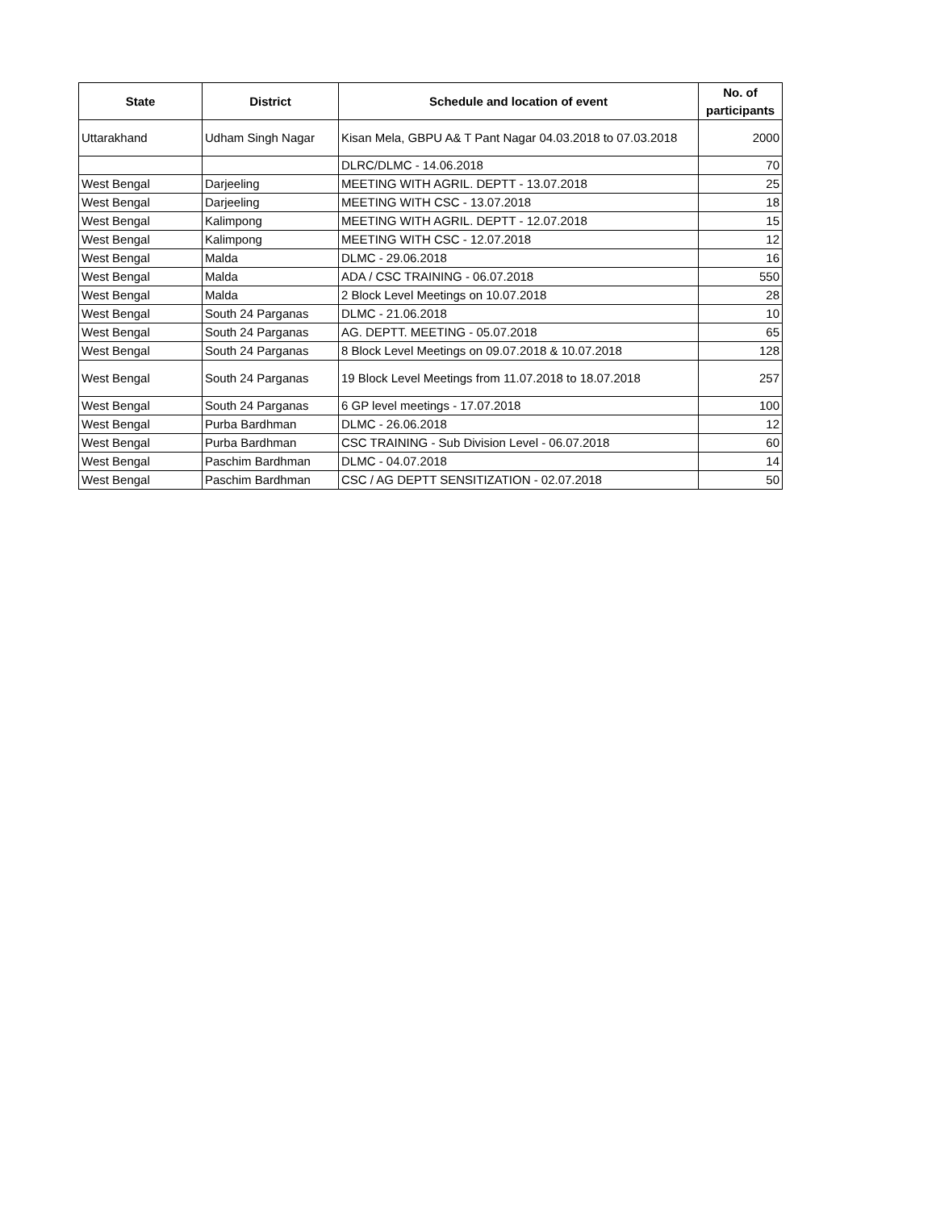| State | District | Schedule and location of event | No. of participants |
| --- | --- | --- | --- |
| Uttarakhand | Udham Singh Nagar | Kisan Mela, GBPU A& T Pant Nagar 04.03.2018 to 07.03.2018 | 2000 |
| | | DLRC/DLMC - 14.06.2018 | 70 |
| West Bengal | Darjeeling | MEETING WITH AGRIL. DEPTT - 13.07.2018 | 25 |
| West Bengal | Darjeeling | MEETING WITH CSC - 13.07.2018 | 18 |
| West Bengal | Kalimpong | MEETING WITH AGRIL. DEPTT - 12.07.2018 | 15 |
| West Bengal | Kalimpong | MEETING WITH CSC - 12.07.2018 | 12 |
| West Bengal | Malda | DLMC - 29.06.2018 | 16 |
| West Bengal | Malda | ADA / CSC TRAINING - 06.07.2018 | 550 |
| West Bengal | Malda | 2 Block Level Meetings on 10.07.2018 | 28 |
| West Bengal | South 24 Parganas | DLMC - 21.06.2018 | 10 |
| West Bengal | South 24 Parganas | AG. DEPTT. MEETING - 05.07.2018 | 65 |
| West Bengal | South 24 Parganas | 8 Block Level Meetings on 09.07.2018 & 10.07.2018 | 128 |
| West Bengal | South 24 Parganas | 19 Block Level Meetings from 11.07.2018 to 18.07.2018 | 257 |
| West Bengal | South 24 Parganas | 6 GP level meetings - 17.07.2018 | 100 |
| West Bengal | Purba Bardhman | DLMC - 26.06.2018 | 12 |
| West Bengal | Purba Bardhman | CSC TRAINING - Sub Division Level - 06.07.2018 | 60 |
| West Bengal | Paschim Bardhman | DLMC - 04.07.2018 | 14 |
| West Bengal | Paschim Bardhman | CSC / AG DEPTT SENSITIZATION - 02.07.2018 | 50 |